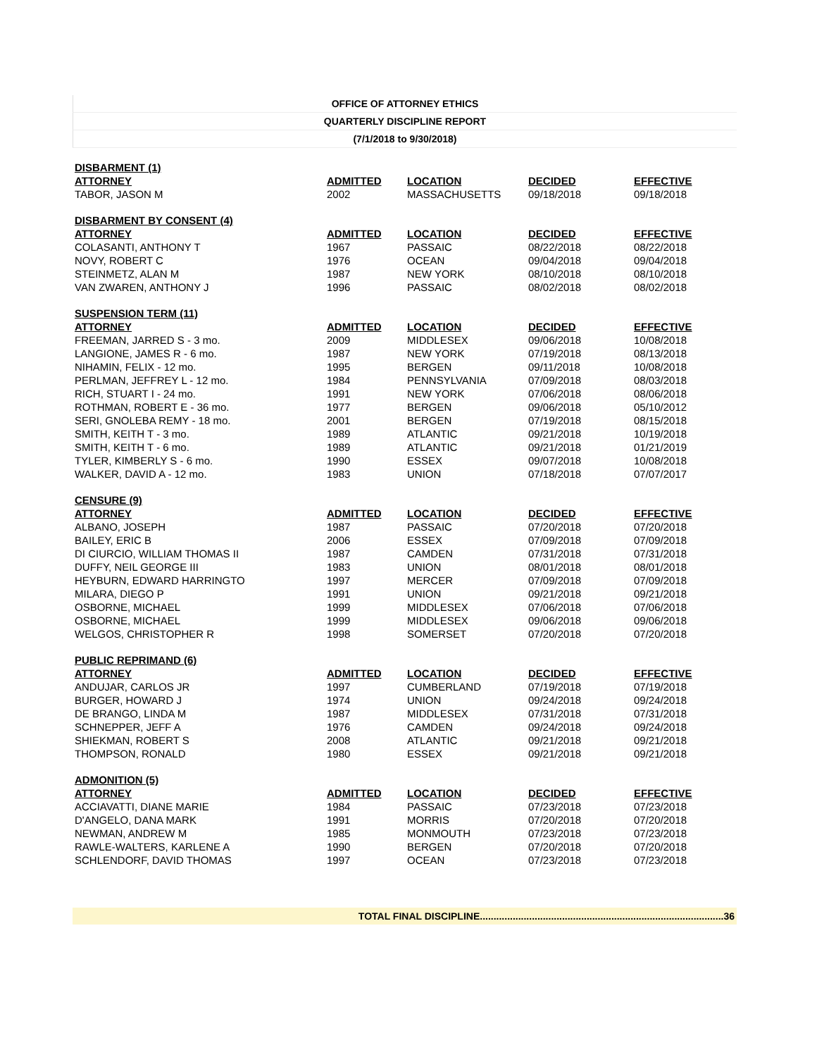OFFICE OF ATTORNEY ETHICS
QUARTERLY DISCIPLINE REPORT
(7/1/2018 to 9/30/2018)
| DISBARMENT (1) | | | | |
| ATTORNEY | ADMITTED | LOCATION | DECIDED | EFFECTIVE |
| TABOR, JASON M | 2002 | MASSACHUSETTS | 09/18/2018 | 09/18/2018 |
| DISBARMENT BY CONSENT (4) | | | | |
| ATTORNEY | ADMITTED | LOCATION | DECIDED | EFFECTIVE |
| COLASANTI, ANTHONY T | 1967 | PASSAIC | 08/22/2018 | 08/22/2018 |
| NOVY, ROBERT C | 1976 | OCEAN | 09/04/2018 | 09/04/2018 |
| STEINMETZ, ALAN M | 1987 | NEW YORK | 08/10/2018 | 08/10/2018 |
| VAN ZWAREN, ANTHONY J | 1996 | PASSAIC | 08/02/2018 | 08/02/2018 |
| SUSPENSION TERM (11) | | | | |
| ATTORNEY | ADMITTED | LOCATION | DECIDED | EFFECTIVE |
| FREEMAN, JARRED S - 3 mo. | 2009 | MIDDLESEX | 09/06/2018 | 10/08/2018 |
| LANGIONE, JAMES R - 6 mo. | 1987 | NEW YORK | 07/19/2018 | 08/13/2018 |
| NIHAMIN, FELIX - 12 mo. | 1995 | BERGEN | 09/11/2018 | 10/08/2018 |
| PERLMAN, JEFFREY L - 12 mo. | 1984 | PENNSYLVANIA | 07/09/2018 | 08/03/2018 |
| RICH, STUART I - 24 mo. | 1991 | NEW YORK | 07/06/2018 | 08/06/2018 |
| ROTHMAN, ROBERT E - 36 mo. | 1977 | BERGEN | 09/06/2018 | 05/10/2012 |
| SERI, GNOLEBA REMY - 18 mo. | 2001 | BERGEN | 07/19/2018 | 08/15/2018 |
| SMITH, KEITH T - 3 mo. | 1989 | ATLANTIC | 09/21/2018 | 10/19/2018 |
| SMITH, KEITH T - 6 mo. | 1989 | ATLANTIC | 09/21/2018 | 01/21/2019 |
| TYLER, KIMBERLY S - 6 mo. | 1990 | ESSEX | 09/07/2018 | 10/08/2018 |
| WALKER, DAVID A - 12 mo. | 1983 | UNION | 07/18/2018 | 07/07/2017 |
| CENSURE (9) | | | | |
| ATTORNEY | ADMITTED | LOCATION | DECIDED | EFFECTIVE |
| ALBANO, JOSEPH | 1987 | PASSAIC | 07/20/2018 | 07/20/2018 |
| BAILEY, ERIC B | 2006 | ESSEX | 07/09/2018 | 07/09/2018 |
| DI CIURCIO, WILLIAM THOMAS II | 1987 | CAMDEN | 07/31/2018 | 07/31/2018 |
| DUFFY, NEIL GEORGE III | 1983 | UNION | 08/01/2018 | 08/01/2018 |
| HEYBURN, EDWARD HARRINGTO | 1997 | MERCER | 07/09/2018 | 07/09/2018 |
| MILARA, DIEGO P | 1991 | UNION | 09/21/2018 | 09/21/2018 |
| OSBORNE, MICHAEL | 1999 | MIDDLESEX | 07/06/2018 | 07/06/2018 |
| OSBORNE, MICHAEL | 1999 | MIDDLESEX | 09/06/2018 | 09/06/2018 |
| WELGOS, CHRISTOPHER R | 1998 | SOMERSET | 07/20/2018 | 07/20/2018 |
| PUBLIC REPRIMAND (6) | | | | |
| ATTORNEY | ADMITTED | LOCATION | DECIDED | EFFECTIVE |
| ANDUJAR, CARLOS JR | 1997 | CUMBERLAND | 07/19/2018 | 07/19/2018 |
| BURGER, HOWARD J | 1974 | UNION | 09/24/2018 | 09/24/2018 |
| DE BRANGO, LINDA M | 1987 | MIDDLESEX | 07/31/2018 | 07/31/2018 |
| SCHNEPPER, JEFF A | 1976 | CAMDEN | 09/24/2018 | 09/24/2018 |
| SHIEKMAN, ROBERT S | 2008 | ATLANTIC | 09/21/2018 | 09/21/2018 |
| THOMPSON, RONALD | 1980 | ESSEX | 09/21/2018 | 09/21/2018 |
| ADMONITION (5) | | | | |
| ATTORNEY | ADMITTED | LOCATION | DECIDED | EFFECTIVE |
| ACCIAVATTI, DIANE MARIE | 1984 | PASSAIC | 07/23/2018 | 07/23/2018 |
| D'ANGELO, DANA MARK | 1991 | MORRIS | 07/20/2018 | 07/20/2018 |
| NEWMAN, ANDREW M | 1985 | MONMOUTH | 07/23/2018 | 07/23/2018 |
| RAWLE-WALTERS, KARLENE A | 1990 | BERGEN | 07/20/2018 | 07/20/2018 |
| SCHLENDORF, DAVID THOMAS | 1997 | OCEAN | 07/23/2018 | 07/23/2018 |
TOTAL FINAL DISCIPLINE.........................................................................................36